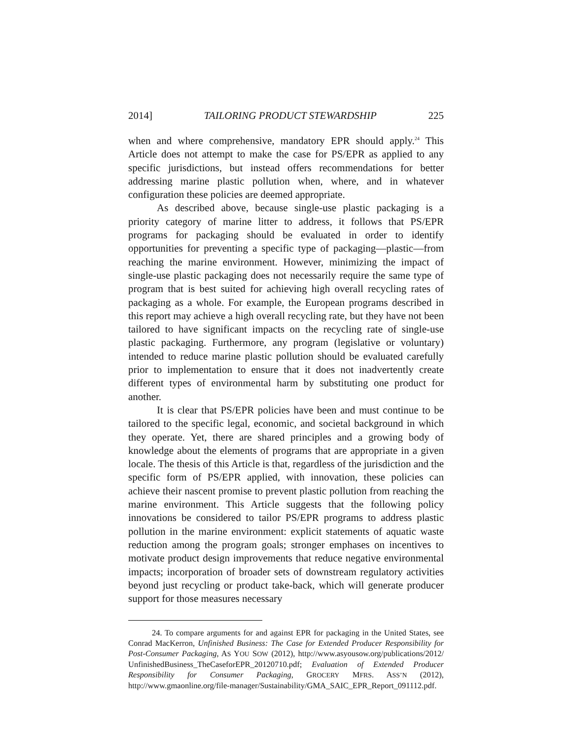2014] TAILORING PRODUCT STEWARDSHIP 225
when and where comprehensive, mandatory EPR should apply.<sup>24</sup> This Article does not attempt to make the case for PS/EPR as applied to any specific jurisdictions, but instead offers recommendations for better addressing marine plastic pollution when, where, and in whatever configuration these policies are deemed appropriate.
As described above, because single-use plastic packaging is a priority category of marine litter to address, it follows that PS/EPR programs for packaging should be evaluated in order to identify opportunities for preventing a specific type of packaging—plastic—from reaching the marine environment. However, minimizing the impact of single-use plastic packaging does not necessarily require the same type of program that is best suited for achieving high overall recycling rates of packaging as a whole. For example, the European programs described in this report may achieve a high overall recycling rate, but they have not been tailored to have significant impacts on the recycling rate of single-use plastic packaging. Furthermore, any program (legislative or voluntary) intended to reduce marine plastic pollution should be evaluated carefully prior to implementation to ensure that it does not inadvertently create different types of environmental harm by substituting one product for another.
It is clear that PS/EPR policies have been and must continue to be tailored to the specific legal, economic, and societal background in which they operate. Yet, there are shared principles and a growing body of knowledge about the elements of programs that are appropriate in a given locale. The thesis of this Article is that, regardless of the jurisdiction and the specific form of PS/EPR applied, with innovation, these policies can achieve their nascent promise to prevent plastic pollution from reaching the marine environment. This Article suggests that the following policy innovations be considered to tailor PS/EPR programs to address plastic pollution in the marine environment: explicit statements of aquatic waste reduction among the program goals; stronger emphases on incentives to motivate product design improvements that reduce negative environmental impacts; incorporation of broader sets of downstream regulatory activities beyond just recycling or product take-back, which will generate producer support for those measures necessary
24. To compare arguments for and against EPR for packaging in the United States, see Conrad MacKerron, Unfinished Business: The Case for Extended Producer Responsibility for Post-Consumer Packaging, AS YOU SOW (2012), http://www.asyousow.org/publications/2012/ UnfinishedBusiness_TheCaseforEPR_20120710.pdf; Evaluation of Extended Producer Responsibility for Consumer Packaging, GROCERY MFRS. ASS’N (2012), http://www.gmaonline.org/file-manager/Sustainability/GMA_SAIC_EPR_Report_091112.pdf.